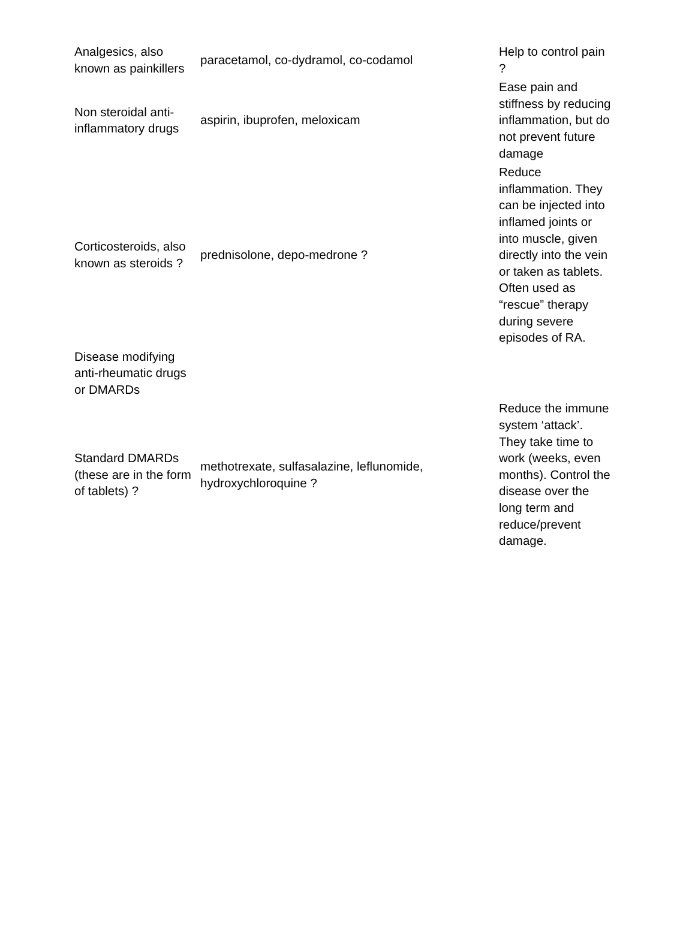| Analgesics, also known as painkillers | paracetamol, co-dydramol, co-codamol | Help to control pain ? |
| Non steroidal anti-inflammatory drugs | aspirin, ibuprofen, meloxicam | Ease pain and stiffness by reducing inflammation, but do not prevent future damage |
| Corticosteroids, also known as steroids ? | prednisolone, depo-medrone ? | Reduce inflammation. They can be injected into inflamed joints or into muscle, given directly into the vein or taken as tablets. Often used as “rescue” therapy during severe episodes of RA. |
| Disease modifying anti-rheumatic drugs or DMARDs | | |
| Standard DMARDs (these are in the form of tablets) ? | methotrexate, sulfasalazine, leflunomide, hydroxychloroquine ? | Reduce the immune system ‘attack’. They take time to work (weeks, even months). Control the disease over the long term and reduce/prevent damage. |